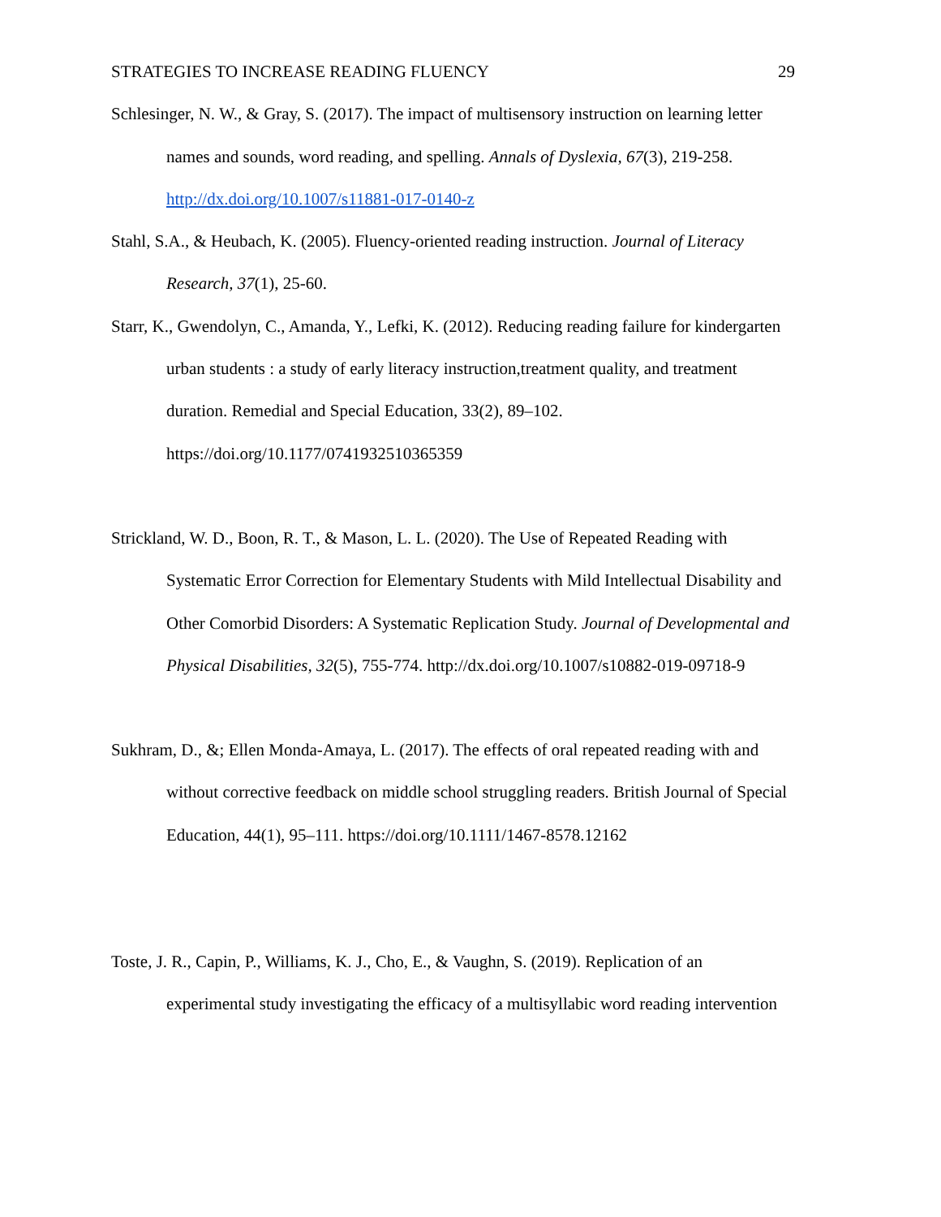STRATEGIES TO INCREASE READING FLUENCY 29
Schlesinger, N. W., & Gray, S. (2017). The impact of multisensory instruction on learning letter names and sounds, word reading, and spelling. Annals of Dyslexia, 67(3), 219-258. http://dx.doi.org/10.1007/s11881-017-0140-z
Stahl, S.A., & Heubach, K. (2005). Fluency-oriented reading instruction. Journal of Literacy Research, 37(1), 25-60.
Starr, K., Gwendolyn, C., Amanda, Y., Lefki, K. (2012). Reducing reading failure for kindergarten urban students : a study of early literacy instruction,treatment quality, and treatment duration. Remedial and Special Education, 33(2), 89–102. https://doi.org/10.1177/0741932510365359
Strickland, W. D., Boon, R. T., & Mason, L. L. (2020). The Use of Repeated Reading with Systematic Error Correction for Elementary Students with Mild Intellectual Disability and Other Comorbid Disorders: A Systematic Replication Study. Journal of Developmental and Physical Disabilities, 32(5), 755-774. http://dx.doi.org/10.1007/s10882-019-09718-9
Sukhram, D., &; Ellen Monda-Amaya, L. (2017). The effects of oral repeated reading with and without corrective feedback on middle school struggling readers. British Journal of Special Education, 44(1), 95–111. https://doi.org/10.1111/1467-8578.12162
Toste, J. R., Capin, P., Williams, K. J., Cho, E., & Vaughn, S. (2019). Replication of an experimental study investigating the efficacy of a multisyllabic word reading intervention